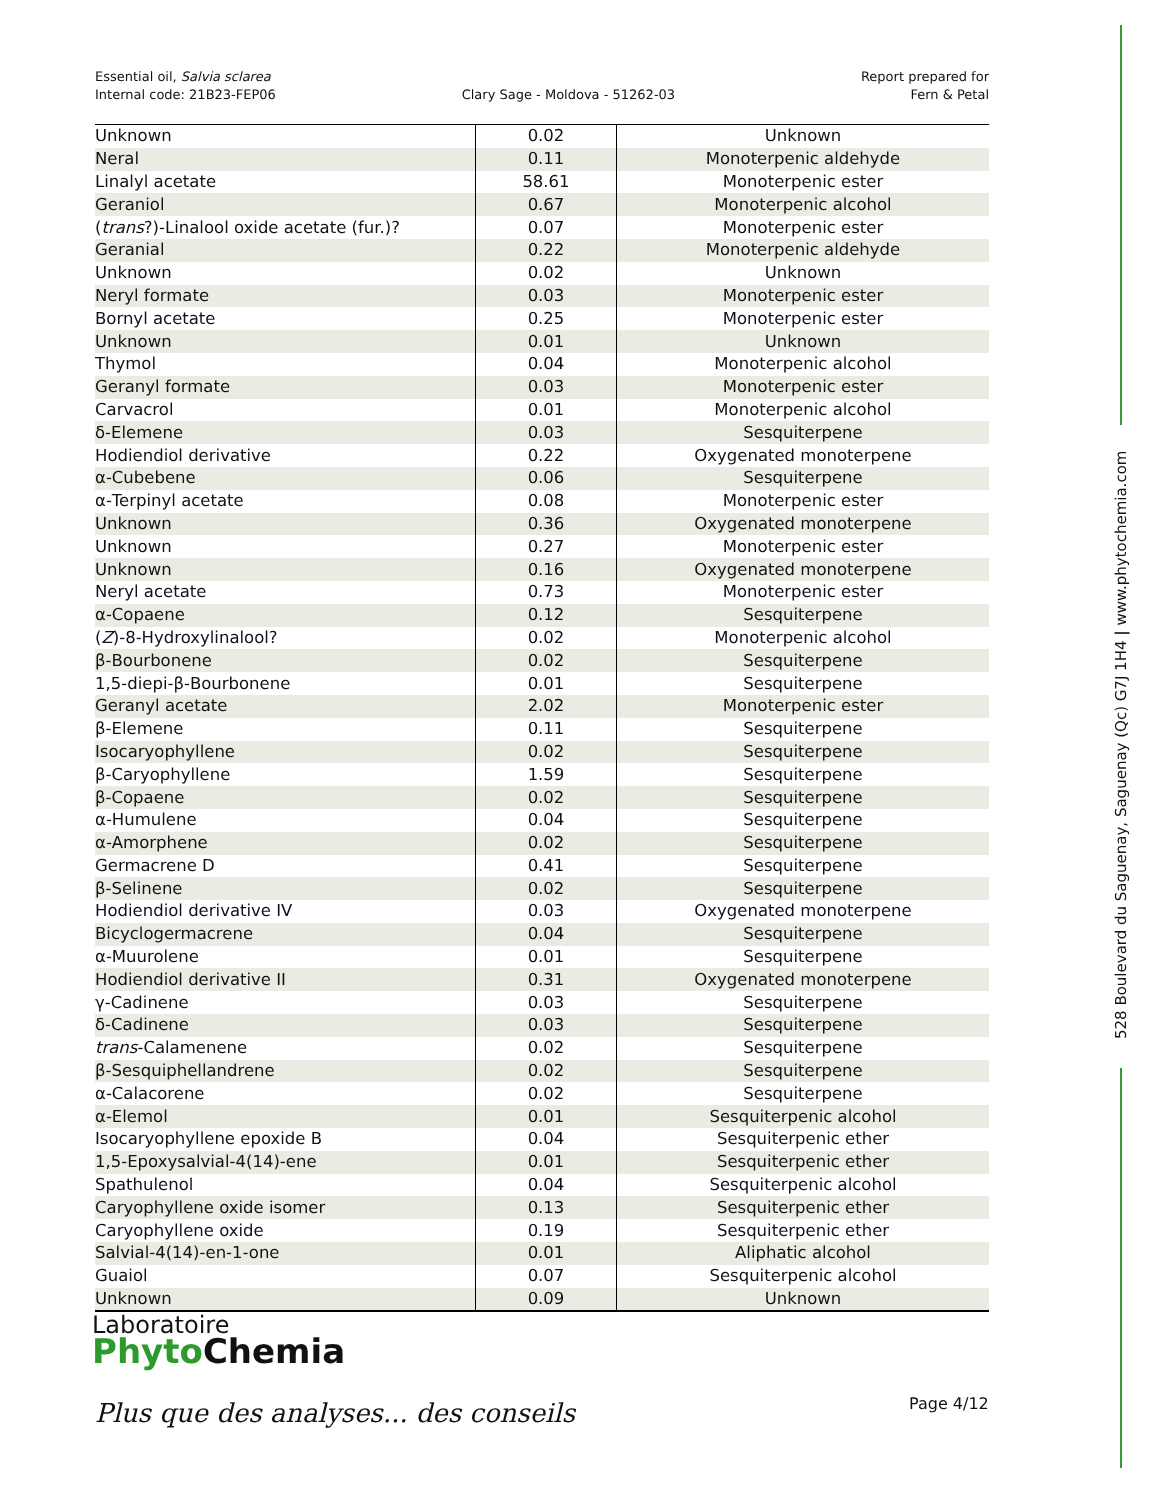Essential oil, Salvia sclarea
Internal code: 21B23-FEP06
Clary Sage - Moldova - 51262-03
Report prepared for
Fern & Petal
| Unknown | 0.02 | Unknown |
| Neral | 0.11 | Monoterpenic aldehyde |
| Linalyl acetate | 58.61 | Monoterpenic ester |
| Geraniol | 0.67 | Monoterpenic alcohol |
| ( trans ?)-Linalool oxide acetate (fur.)? | 0.07 | Monoterpenic ester |
| Geranial | 0.22 | Monoterpenic aldehyde |
| Unknown | 0.02 | Unknown |
| Neryl formate | 0.03 | Monoterpenic ester |
| Bornyl acetate | 0.25 | Monoterpenic ester |
| Unknown | 0.01 | Unknown |
| Thymol | 0.04 | Monoterpenic alcohol |
| Geranyl formate | 0.03 | Monoterpenic ester |
| Carvacrol | 0.01 | Monoterpenic alcohol |
| δ-Elemene | 0.03 | Sesquiterpene |
| Hodiendiol derivative | 0.22 | Oxygenated monoterpene |
| α-Cubebene | 0.06 | Sesquiterpene |
| α-Terpinyl acetate | 0.08 | Monoterpenic ester |
| Unknown | 0.36 | Oxygenated monoterpene |
| Unknown | 0.27 | Monoterpenic ester |
| Unknown | 0.16 | Oxygenated monoterpene |
| Neryl acetate | 0.73 | Monoterpenic ester |
| α-Copaene | 0.12 | Sesquiterpene |
| ( Z )-8-Hydroxylinalool? | 0.02 | Monoterpenic alcohol |
| β-Bourbonene | 0.02 | Sesquiterpene |
| 1,5-diepi-β-Bourbonene | 0.01 | Sesquiterpene |
| Geranyl acetate | 2.02 | Monoterpenic ester |
| β-Elemene | 0.11 | Sesquiterpene |
| Isocaryophyllene | 0.02 | Sesquiterpene |
| β-Caryophyllene | 1.59 | Sesquiterpene |
| β-Copaene | 0.02 | Sesquiterpene |
| α-Humulene | 0.04 | Sesquiterpene |
| α-Amorphene | 0.02 | Sesquiterpene |
| Germacrene D | 0.41 | Sesquiterpene |
| β-Selinene | 0.02 | Sesquiterpene |
| Hodiendiol derivative IV | 0.03 | Oxygenated monoterpene |
| Bicyclogermacrene | 0.04 | Sesquiterpene |
| α-Muurolene | 0.01 | Sesquiterpene |
| Hodiendiol derivative II | 0.31 | Oxygenated monoterpene |
| γ-Cadinene | 0.03 | Sesquiterpene |
| δ-Cadinene | 0.03 | Sesquiterpene |
| trans -Calamenene | 0.02 | Sesquiterpene |
| β-Sesquiphellandrene | 0.02 | Sesquiterpene |
| α-Calacorene | 0.02 | Sesquiterpene |
| α-Elemol | 0.01 | Sesquiterpenic alcohol |
| Isocaryophyllene epoxide B | 0.04 | Sesquiterpenic ether |
| 1,5-Epoxysalvial-4(14)-ene | 0.01 | Sesquiterpenic ether |
| Spathulenol | 0.04 | Sesquiterpenic alcohol |
| Caryophyllene oxide isomer | 0.13 | Sesquiterpenic ether |
| Caryophyllene oxide | 0.19 | Sesquiterpenic ether |
| Salvial-4(14)-en-1-one | 0.01 | Aliphatic alcohol |
| Guaiol | 0.07 | Sesquiterpenic alcohol |
| Unknown | 0.09 | Unknown |
528 Boulevard du Saguenay, Saguenay (Qc) G7J 1H4 | www.phytochemia.com
Laboratoire
Phyto Chemia
Plus que des analyses... des conseils
Page 4/12